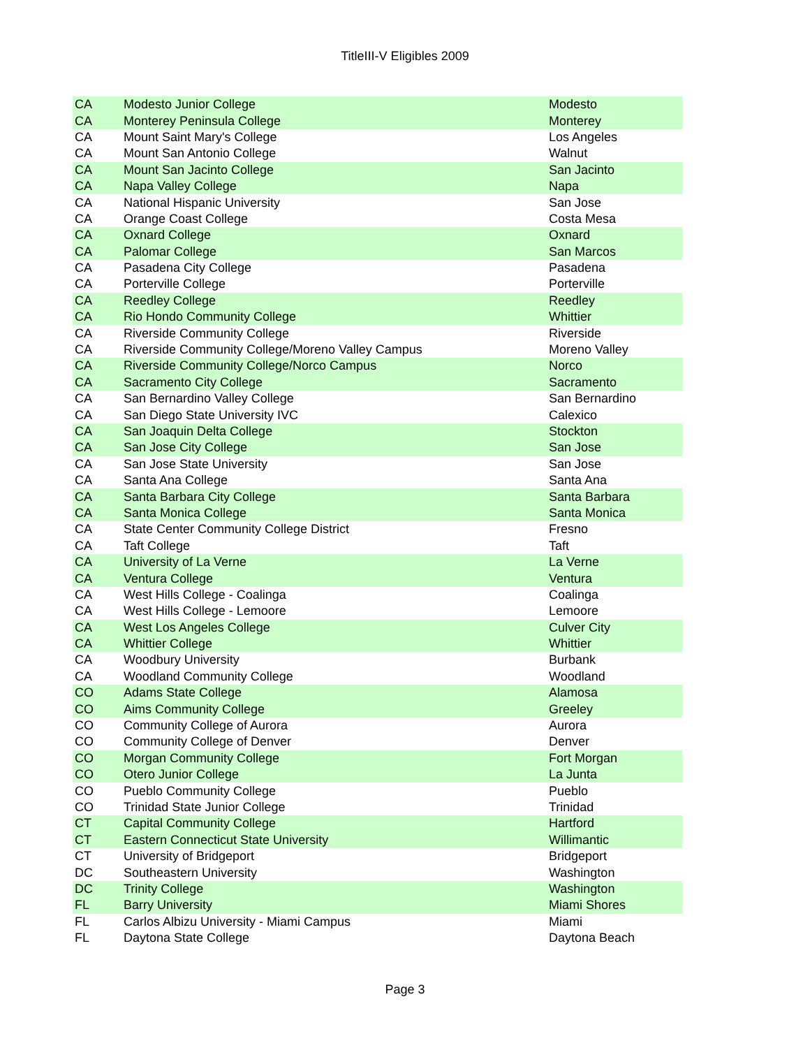TitleIII-V Eligibles 2009
| CA | Modesto Junior College | Modesto |
| CA | Monterey Peninsula College | Monterey |
| CA | Mount Saint Mary's College | Los Angeles |
| CA | Mount San Antonio College | Walnut |
| CA | Mount San Jacinto College | San Jacinto |
| CA | Napa Valley College | Napa |
| CA | National Hispanic University | San Jose |
| CA | Orange Coast College | Costa Mesa |
| CA | Oxnard College | Oxnard |
| CA | Palomar College | San Marcos |
| CA | Pasadena City College | Pasadena |
| CA | Porterville College | Porterville |
| CA | Reedley College | Reedley |
| CA | Rio Hondo Community College | Whittier |
| CA | Riverside Community College | Riverside |
| CA | Riverside Community College/Moreno Valley Campus | Moreno Valley |
| CA | Riverside Community College/Norco Campus | Norco |
| CA | Sacramento City College | Sacramento |
| CA | San Bernardino Valley College | San Bernardino |
| CA | San Diego State University IVC | Calexico |
| CA | San Joaquin Delta College | Stockton |
| CA | San Jose City College | San Jose |
| CA | San Jose State University | San Jose |
| CA | Santa Ana College | Santa Ana |
| CA | Santa Barbara City College | Santa Barbara |
| CA | Santa Monica College | Santa Monica |
| CA | State Center Community College District | Fresno |
| CA | Taft College | Taft |
| CA | University of La Verne | La Verne |
| CA | Ventura College | Ventura |
| CA | West Hills College - Coalinga | Coalinga |
| CA | West Hills College - Lemoore | Lemoore |
| CA | West Los Angeles College | Culver City |
| CA | Whittier College | Whittier |
| CA | Woodbury University | Burbank |
| CA | Woodland Community College | Woodland |
| CO | Adams State College | Alamosa |
| CO | Aims Community College | Greeley |
| CO | Community College of Aurora | Aurora |
| CO | Community College of Denver | Denver |
| CO | Morgan Community College | Fort Morgan |
| CO | Otero Junior College | La Junta |
| CO | Pueblo Community College | Pueblo |
| CO | Trinidad State Junior College | Trinidad |
| CT | Capital Community College | Hartford |
| CT | Eastern Connecticut State University | Willimantic |
| CT | University of Bridgeport | Bridgeport |
| DC | Southeastern University | Washington |
| DC | Trinity College | Washington |
| FL | Barry University | Miami Shores |
| FL | Carlos Albizu University - Miami Campus | Miami |
| FL | Daytona State College | Daytona Beach |
Page 3